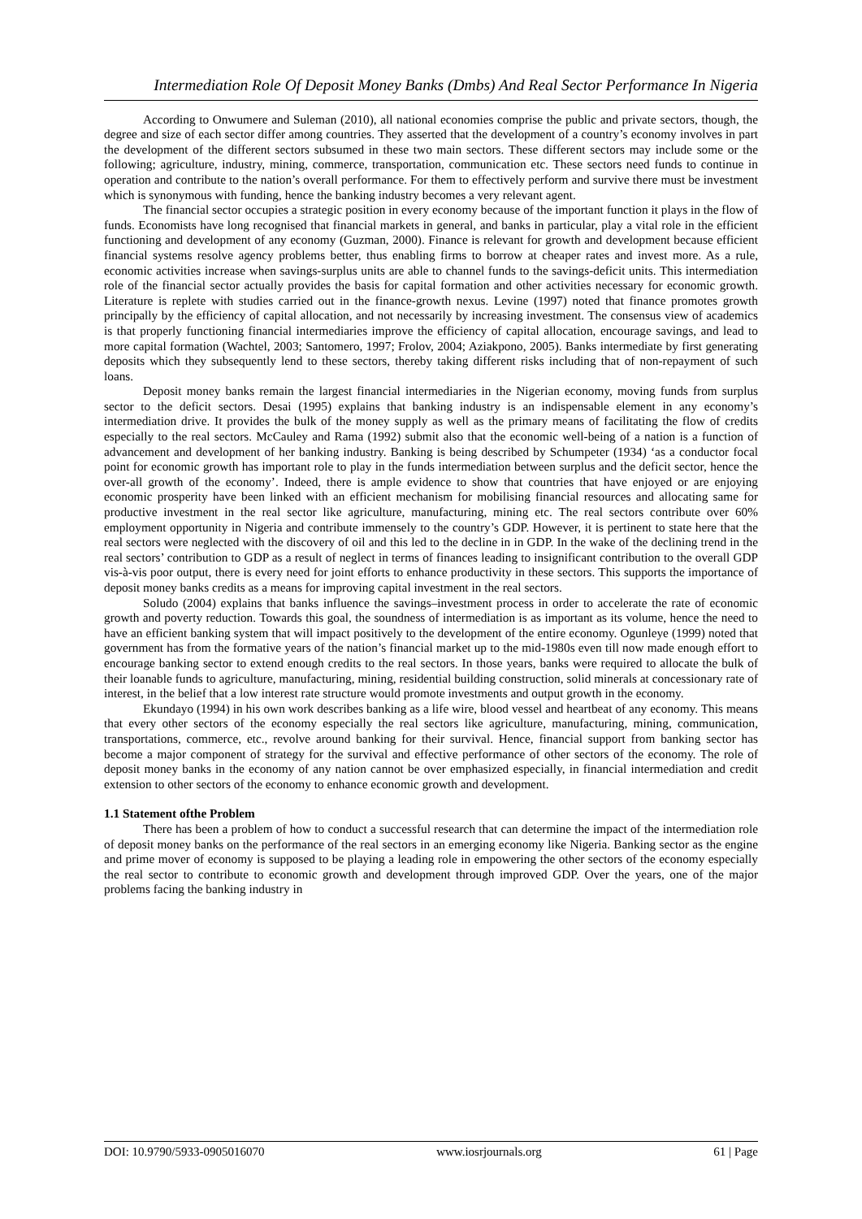Intermediation Role Of Deposit Money Banks (Dmbs) And Real Sector Performance In Nigeria
According to Onwumere and Suleman (2010), all national economies comprise the public and private sectors, though, the degree and size of each sector differ among countries. They asserted that the development of a country’s economy involves in part the development of the different sectors subsumed in these two main sectors. These different sectors may include some or the following; agriculture, industry, mining, commerce, transportation, communication etc. These sectors need funds to continue in operation and contribute to the nation’s overall performance. For them to effectively perform and survive there must be investment which is synonymous with funding, hence the banking industry becomes a very relevant agent.
The financial sector occupies a strategic position in every economy because of the important function it plays in the flow of funds. Economists have long recognised that financial markets in general, and banks in particular, play a vital role in the efficient functioning and development of any economy (Guzman, 2000). Finance is relevant for growth and development because efficient financial systems resolve agency problems better, thus enabling firms to borrow at cheaper rates and invest more. As a rule, economic activities increase when savings-surplus units are able to channel funds to the savings-deficit units. This intermediation role of the financial sector actually provides the basis for capital formation and other activities necessary for economic growth. Literature is replete with studies carried out in the finance-growth nexus. Levine (1997) noted that finance promotes growth principally by the efficiency of capital allocation, and not necessarily by increasing investment. The consensus view of academics is that properly functioning financial intermediaries improve the efficiency of capital allocation, encourage savings, and lead to more capital formation (Wachtel, 2003; Santomero, 1997; Frolov, 2004; Aziakpono, 2005). Banks intermediate by first generating deposits which they subsequently lend to these sectors, thereby taking different risks including that of non-repayment of such loans.
Deposit money banks remain the largest financial intermediaries in the Nigerian economy, moving funds from surplus sector to the deficit sectors. Desai (1995) explains that banking industry is an indispensable element in any economy’s intermediation drive. It provides the bulk of the money supply as well as the primary means of facilitating the flow of credits especially to the real sectors. McCauley and Rama (1992) submit also that the economic well-being of a nation is a function of advancement and development of her banking industry. Banking is being described by Schumpeter (1934) ‘as a conductor focal point for economic growth has important role to play in the funds intermediation between surplus and the deficit sector, hence the over-all growth of the economy’. Indeed, there is ample evidence to show that countries that have enjoyed or are enjoying economic prosperity have been linked with an efficient mechanism for mobilising financial resources and allocating same for productive investment in the real sector like agriculture, manufacturing, mining etc. The real sectors contribute over 60% employment opportunity in Nigeria and contribute immensely to the country’s GDP. However, it is pertinent to state here that the real sectors were neglected with the discovery of oil and this led to the decline in in GDP. In the wake of the declining trend in the real sectors’ contribution to GDP as a result of neglect in terms of finances leading to insignificant contribution to the overall GDP vis-à-vis poor output, there is every need for joint efforts to enhance productivity in these sectors. This supports the importance of deposit money banks credits as a means for improving capital investment in the real sectors.
Soludo (2004) explains that banks influence the savings–investment process in order to accelerate the rate of economic growth and poverty reduction. Towards this goal, the soundness of intermediation is as important as its volume, hence the need to have an efficient banking system that will impact positively to the development of the entire economy. Ogunleye (1999) noted that government has from the formative years of the nation’s financial market up to the mid-1980s even till now made enough effort to encourage banking sector to extend enough credits to the real sectors. In those years, banks were required to allocate the bulk of their loanable funds to agriculture, manufacturing, mining, residential building construction, solid minerals at concessionary rate of interest, in the belief that a low interest rate structure would promote investments and output growth in the economy.
Ekundayo (1994) in his own work describes banking as a life wire, blood vessel and heartbeat of any economy. This means that every other sectors of the economy especially the real sectors like agriculture, manufacturing, mining, communication, transportations, commerce, etc., revolve around banking for their survival. Hence, financial support from banking sector has become a major component of strategy for the survival and effective performance of other sectors of the economy. The role of deposit money banks in the economy of any nation cannot be over emphasized especially, in financial intermediation and credit extension to other sectors of the economy to enhance economic growth and development.
1.1 Statement ofthe Problem
There has been a problem of how to conduct a successful research that can determine the impact of the intermediation role of deposit money banks on the performance of the real sectors in an emerging economy like Nigeria. Banking sector as the engine and prime mover of economy is supposed to be playing a leading role in empowering the other sectors of the economy especially the real sector to contribute to economic growth and development through improved GDP. Over the years, one of the major problems facing the banking industry in
DOI: 10.9790/5933-0905016070 www.iosrjournals.org 61 | Page